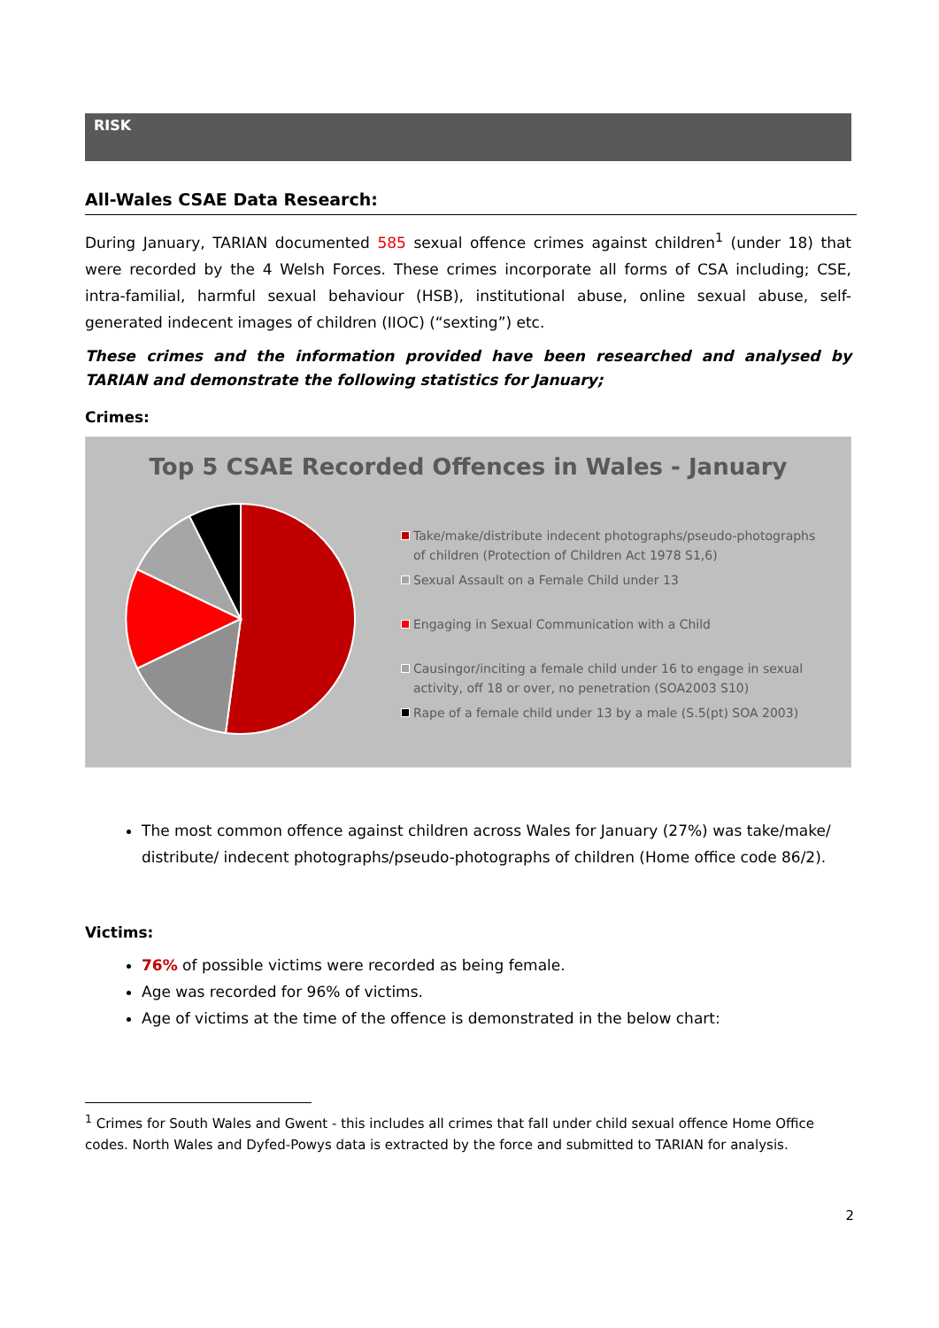RISK
All-Wales CSAE Data Research:
During January, TARIAN documented 585 sexual offence crimes against children<sup>1</sup> (under 18) that were recorded by the 4 Welsh Forces. These crimes incorporate all forms of CSA including; CSE, intra-familial, harmful sexual behaviour (HSB), institutional abuse, online sexual abuse, self-generated indecent images of children (IIOC) (“sexting”) etc.
These crimes and the information provided have been researched and analysed by TARIAN and demonstrate the following statistics for January;
Crimes:
Top 5 CSAE Recorded Offences in Wales - January
Take/make/distribute indecent photographs/pseudo-photographs of children (Protection of Children Act 1978 S1,6)
Sexual Assault on a Female Child under 13
Engaging in Sexual Communication with a Child
Causingor/inciting a female child under 16 to engage in sexual activity, off 18 or over, no penetration (SOA2003 S10)
Rape of a female child under 13 by a male (S.5(pt) SOA 2003)
The most common offence against children across Wales for January (27%) was take/make/ distribute/ indecent photographs/pseudo-photographs of children (Home office code 86/2).
Victims:
76% of possible victims were recorded as being female.
Age was recorded for 96% of victims.
Age of victims at the time of the offence is demonstrated in the below chart:
<sup>1</sup> Crimes for South Wales and Gwent - this includes all crimes that fall under child sexual offence Home Office codes. North Wales and Dyfed-Powys data is extracted by the force and submitted to TARIAN for analysis.
2